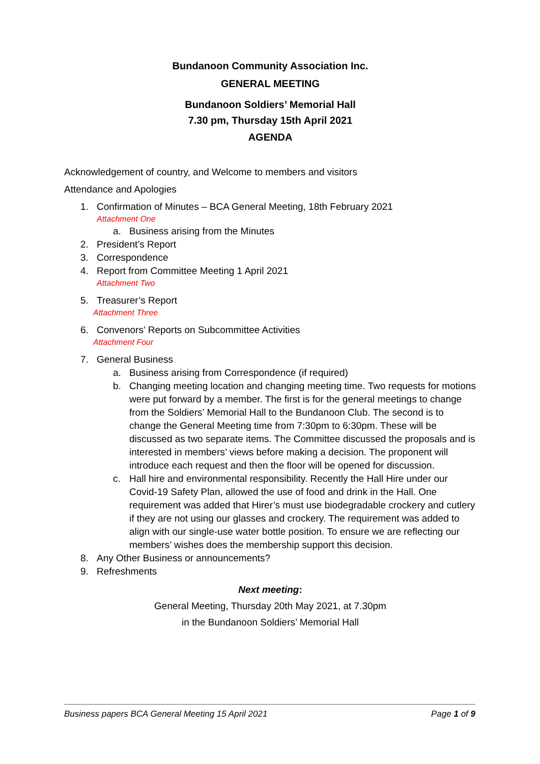Bundanoon Community Association Inc.
GENERAL MEETING
Bundanoon Soldiers’ Memorial Hall
7.30 pm, Thursday 15th April 2021
AGENDA
Acknowledgement of country, and Welcome to members and visitors
Attendance and Apologies
1. Confirmation of Minutes – BCA General Meeting, 18th February 2021
Attachment One
a. Business arising from the Minutes
2. President’s Report
3. Correspondence
4. Report from Committee Meeting 1 April 2021
Attachment Two
5. Treasurer’s Report
Attachment Three
6. Convenors’ Reports on Subcommittee Activities
Attachment Four
7. General Business
a. Business arising from Correspondence (if required)
b. Changing meeting location and changing meeting time. Two requests for motions were put forward by a member. The first is for the general meetings to change from the Soldiers’ Memorial Hall to the Bundanoon Club. The second is to change the General Meeting time from 7:30pm to 6:30pm. These will be discussed as two separate items. The Committee discussed the proposals and is interested in members’ views before making a decision. The proponent will introduce each request and then the floor will be opened for discussion.
c. Hall hire and environmental responsibility. Recently the Hall Hire under our Covid-19 Safety Plan, allowed the use of food and drink in the Hall. One requirement was added that Hirer’s must use biodegradable crockery and cutlery if they are not using our glasses and crockery. The requirement was added to align with our single-use water bottle position. To ensure we are reflecting our members’ wishes does the membership support this decision.
8. Any Other Business or announcements?
9. Refreshments
Next meeting:
General Meeting, Thursday 20th May 2021, at 7.30pm
in the Bundanoon Soldiers’ Memorial Hall
Business papers BCA General Meeting 15 April 2021 Page 1 of 9